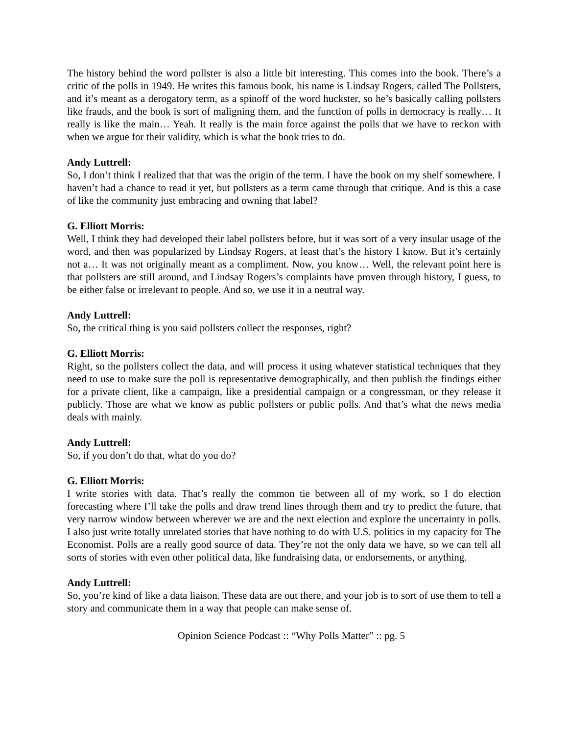The history behind the word pollster is also a little bit interesting. This comes into the book. There’s a critic of the polls in 1949. He writes this famous book, his name is Lindsay Rogers, called The Pollsters, and it’s meant as a derogatory term, as a spinoff of the word huckster, so he’s basically calling pollsters like frauds, and the book is sort of maligning them, and the function of polls in democracy is really… It really is like the main… Yeah. It really is the main force against the polls that we have to reckon with when we argue for their validity, which is what the book tries to do.
Andy Luttrell:
So, I don’t think I realized that that was the origin of the term. I have the book on my shelf somewhere. I haven’t had a chance to read it yet, but pollsters as a term came through that critique. And is this a case of like the community just embracing and owning that label?
G. Elliott Morris:
Well, I think they had developed their label pollsters before, but it was sort of a very insular usage of the word, and then was popularized by Lindsay Rogers, at least that’s the history I know. But it’s certainly not a… It was not originally meant as a compliment. Now, you know… Well, the relevant point here is that pollsters are still around, and Lindsay Rogers’s complaints have proven through history, I guess, to be either false or irrelevant to people. And so, we use it in a neutral way.
Andy Luttrell:
So, the critical thing is you said pollsters collect the responses, right?
G. Elliott Morris:
Right, so the pollsters collect the data, and will process it using whatever statistical techniques that they need to use to make sure the poll is representative demographically, and then publish the findings either for a private client, like a campaign, like a presidential campaign or a congressman, or they release it publicly. Those are what we know as public pollsters or public polls. And that’s what the news media deals with mainly.
Andy Luttrell:
So, if you don’t do that, what do you do?
G. Elliott Morris:
I write stories with data. That’s really the common tie between all of my work, so I do election forecasting where I’ll take the polls and draw trend lines through them and try to predict the future, that very narrow window between wherever we are and the next election and explore the uncertainty in polls. I also just write totally unrelated stories that have nothing to do with U.S. politics in my capacity for The Economist. Polls are a really good source of data. They’re not the only data we have, so we can tell all sorts of stories with even other political data, like fundraising data, or endorsements, or anything.
Andy Luttrell:
So, you’re kind of like a data liaison. These data are out there, and your job is to sort of use them to tell a story and communicate them in a way that people can make sense of.
Opinion Science Podcast :: “Why Polls Matter” :: pg. 5